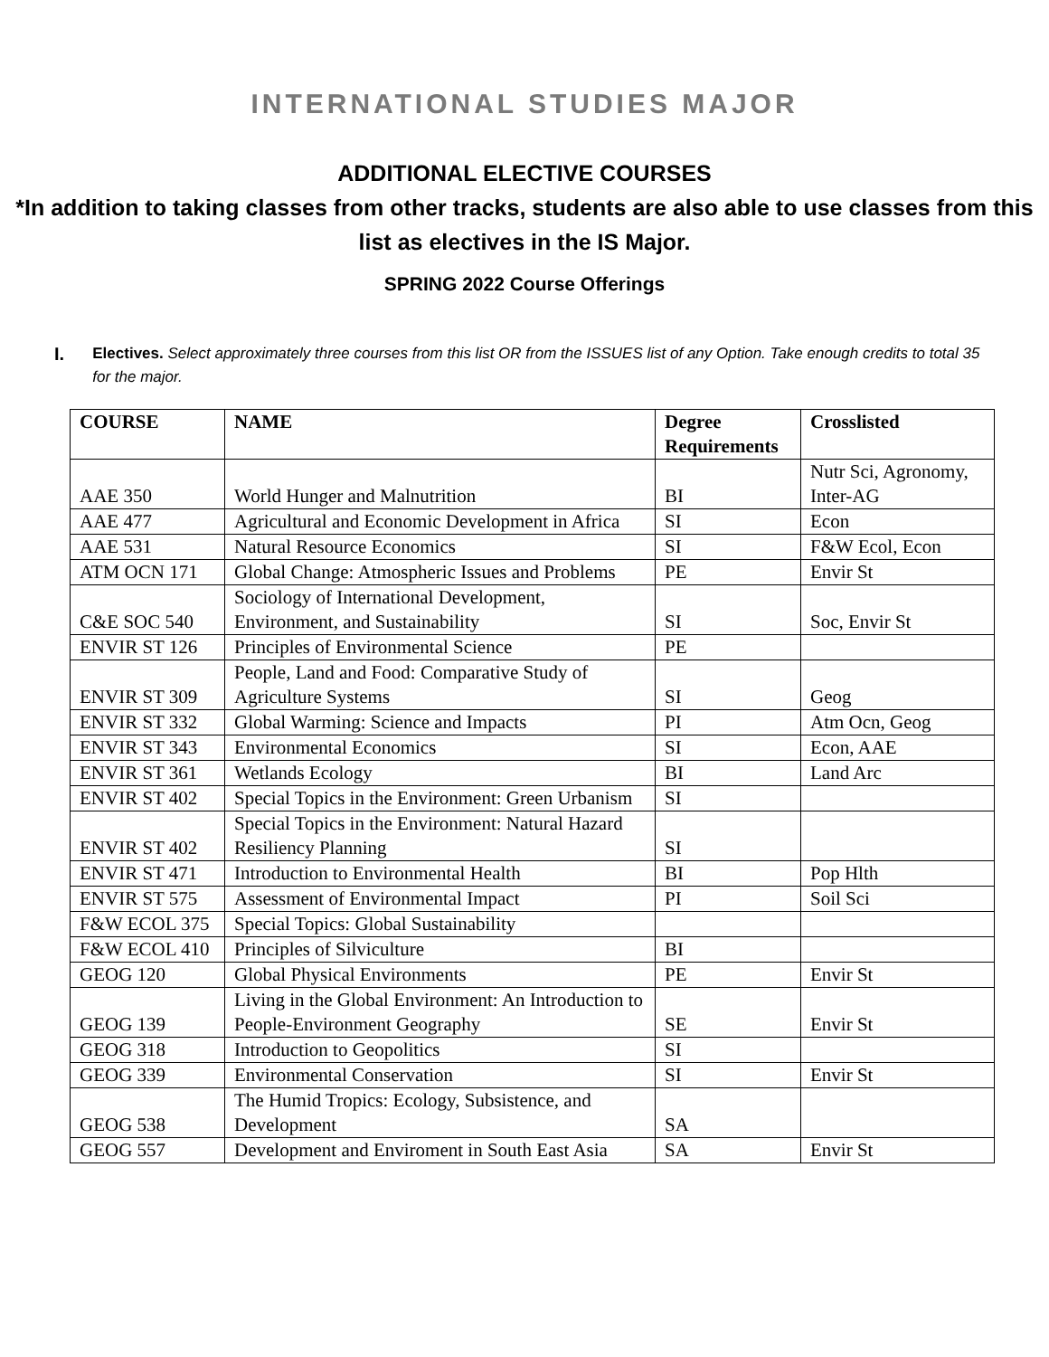INTERNATIONAL STUDIES MAJOR
ADDITIONAL ELECTIVE COURSES
*In addition to taking classes from other tracks, students are also able to use classes from this list as electives in the IS Major.
SPRING 2022 Course Offerings
I.
Electives. Select approximately three courses from this list OR from the ISSUES list of any Option. Take enough credits to total 35 for the major.
| COURSE | NAME | Degree Requirements | Crosslisted |
| --- | --- | --- | --- |
| AAE 350 | World Hunger and Malnutrition | BI | Nutr Sci, Agronomy, Inter-AG |
| AAE 477 | Agricultural and Economic Development in Africa | SI | Econ |
| AAE 531 | Natural Resource Economics | SI | F&W Ecol, Econ |
| ATM OCN 171 | Global Change: Atmospheric Issues and Problems | PE | Envir St |
| C&E SOC 540 | Sociology of International Development, Environment, and Sustainability | SI | Soc, Envir St |
| ENVIR ST 126 | Principles of Environmental Science | PE | |
| ENVIR ST 309 | People, Land and Food: Comparative Study of Agriculture Systems | SI | Geog |
| ENVIR ST 332 | Global Warming: Science and Impacts | PI | Atm Ocn, Geog |
| ENVIR ST 343 | Environmental Economics | SI | Econ, AAE |
| ENVIR ST 361 | Wetlands Ecology | BI | Land Arc |
| ENVIR ST 402 | Special Topics in the Environment: Green Urbanism | SI | |
| ENVIR ST 402 | Special Topics in the Environment: Natural Hazard Resiliency Planning | SI | |
| ENVIR ST 471 | Introduction to Environmental Health | BI | Pop Hlth |
| ENVIR ST 575 | Assessment of Environmental Impact | PI | Soil Sci |
| F&W ECOL 375 | Special Topics: Global Sustainability | | |
| F&W ECOL 410 | Principles of Silviculture | BI | |
| GEOG 120 | Global Physical Environments | PE | Envir St |
| GEOG 139 | Living in the Global Environment: An Introduction to People-Environment Geography | SE | Envir St |
| GEOG 318 | Introduction to Geopolitics | SI | |
| GEOG 339 | Environmental Conservation | SI | Envir St |
| GEOG 538 | The Humid Tropics: Ecology, Subsistence, and Development | SA | |
| GEOG 557 | Development and Enviroment in South East Asia | SA | Envir St |